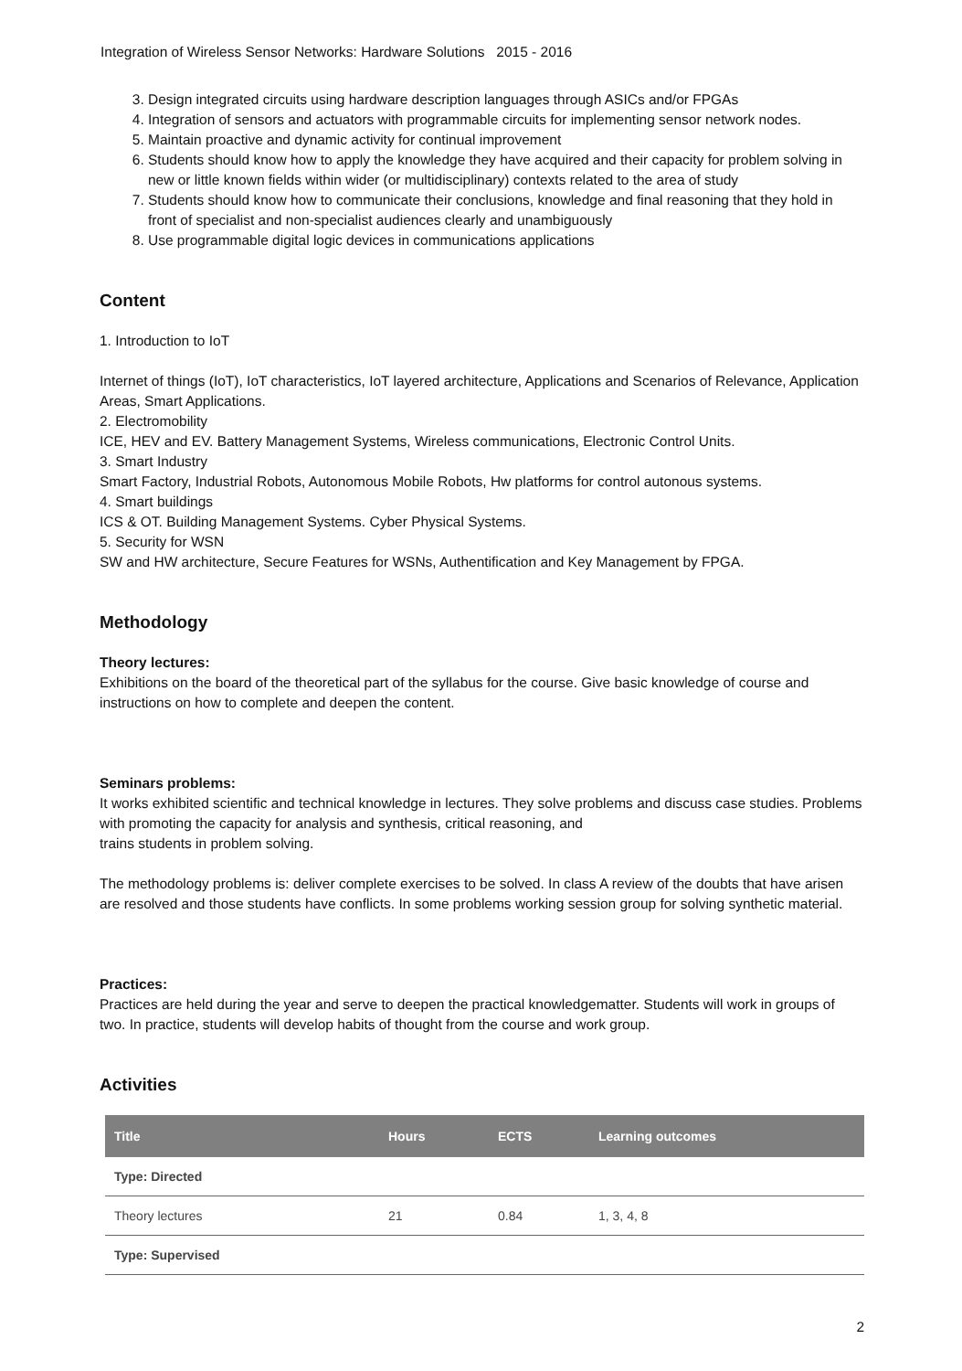Integration of Wireless Sensor Networks: Hardware Solutions 2015 - 2016
3. Design integrated circuits using hardware description languages through ASICs and/or FPGAs
4. Integration of sensors and actuators with programmable circuits for implementing sensor network nodes.
5. Maintain proactive and dynamic activity for continual improvement
6. Students should know how to apply the knowledge they have acquired and their capacity for problem solving in new or little known fields within wider (or multidisciplinary) contexts related to the area of study
7. Students should know how to communicate their conclusions, knowledge and final reasoning that they hold in front of specialist and non-specialist audiences clearly and unambiguously
8. Use programmable digital logic devices in communications applications
Content
1. Introduction to IoT
Internet of things (IoT), IoT characteristics, IoT layered architecture, Applications and Scenarios of Relevance, Application Areas, Smart Applications.
2. Electromobility
ICE, HEV and EV. Battery Management Systems, Wireless communications, Electronic Control Units.
3. Smart Industry
Smart Factory, Industrial Robots, Autonomous Mobile Robots, Hw platforms for control autonous systems.
4. Smart buildings
ICS & OT. Building Management Systems. Cyber Physical Systems.
5. Security for WSN
SW and HW architecture, Secure Features for WSNs, Authentification and Key Management by FPGA.
Methodology
Theory lectures:
Exhibitions on the board of the theoretical part of the syllabus for the course. Give basic knowledge of course and instructions on how to complete and deepen the content.
Seminars problems:
It works exhibited scientific and technical knowledge in lectures. They solve problems and discuss case studies. Problems with promoting the capacity for analysis and synthesis, critical reasoning, and
trains students in problem solving.
The methodology problems is: deliver complete exercises to be solved. In class A review of the doubts that have arisen are resolved and those students have conflicts. In some problems working session group for solving synthetic material.
Practices:
Practices are held during the year and serve to deepen the practical knowledgematter. Students will work in groups of two. In practice, students will develop habits of thought from the course and work group.
Activities
| Title | Hours | ECTS | Learning outcomes |
| --- | --- | --- | --- |
| Type: Directed | | | |
| Theory lectures | 21 | 0.84 | 1, 3, 4, 8 |
| Type: Supervised | | | |
2